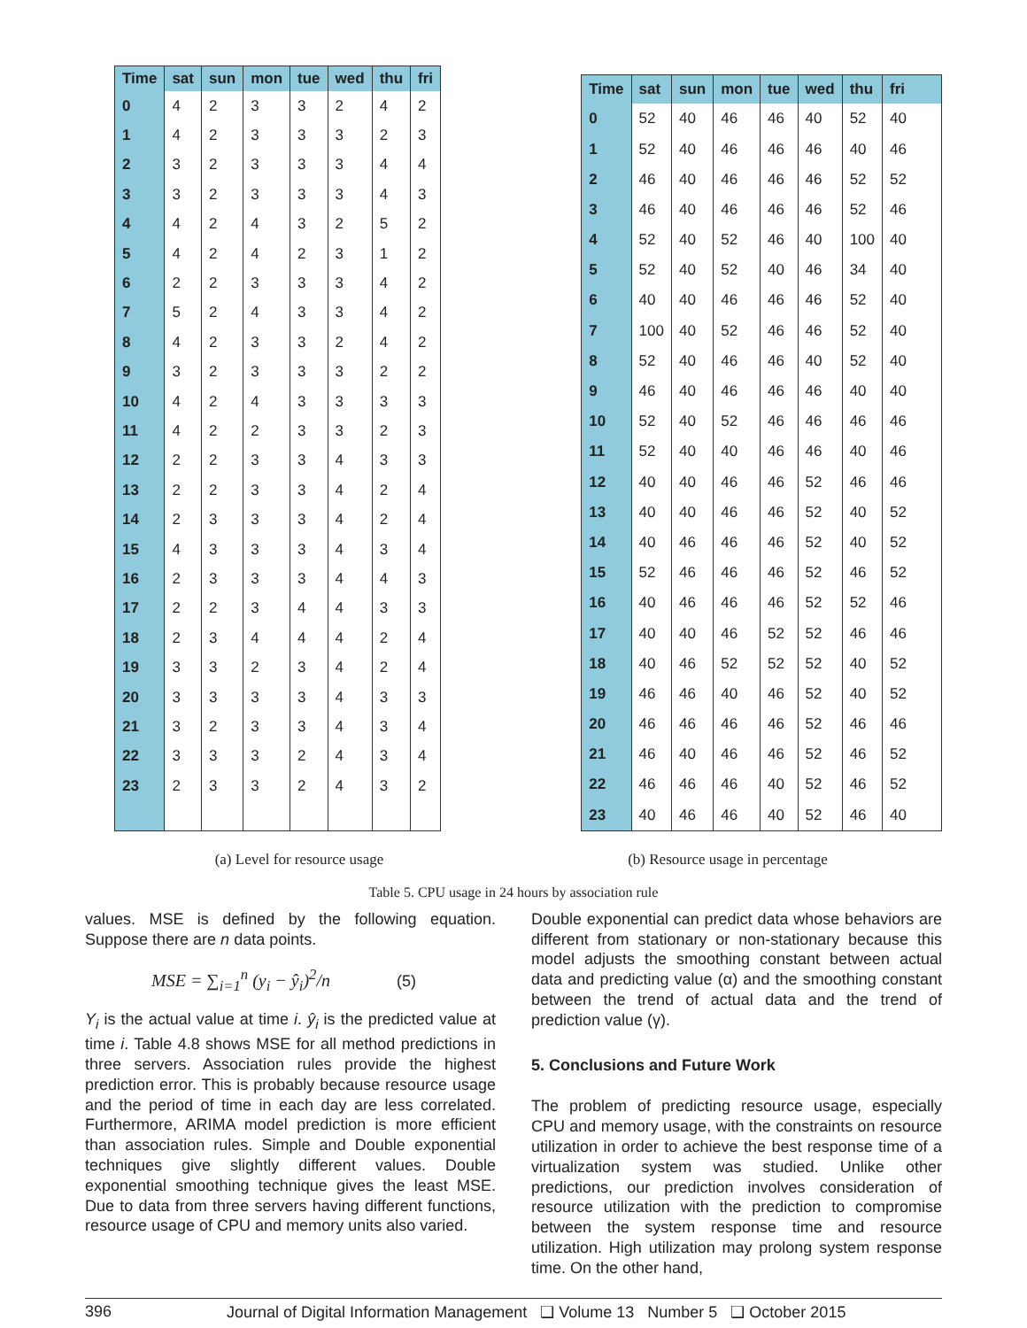| Time | sat | sun | mon | tue | wed | thu | fri |
| --- | --- | --- | --- | --- | --- | --- | --- |
| 0 | 4 | 2 | 3 | 3 | 2 | 4 | 2 |
| 1 | 4 | 2 | 3 | 3 | 3 | 2 | 3 |
| 2 | 3 | 2 | 3 | 3 | 3 | 4 | 4 |
| 3 | 3 | 2 | 3 | 3 | 3 | 4 | 3 |
| 4 | 4 | 2 | 4 | 3 | 2 | 5 | 2 |
| 5 | 4 | 2 | 4 | 2 | 3 | 1 | 2 |
| 6 | 2 | 2 | 3 | 3 | 3 | 4 | 2 |
| 7 | 5 | 2 | 4 | 3 | 3 | 4 | 2 |
| 8 | 4 | 2 | 3 | 3 | 2 | 4 | 2 |
| 9 | 3 | 2 | 3 | 3 | 3 | 2 | 2 |
| 10 | 4 | 2 | 4 | 3 | 3 | 3 | 3 |
| 11 | 4 | 2 | 2 | 3 | 3 | 2 | 3 |
| 12 | 2 | 2 | 3 | 3 | 4 | 3 | 3 |
| 13 | 2 | 2 | 3 | 3 | 4 | 2 | 4 |
| 14 | 2 | 3 | 3 | 3 | 4 | 2 | 4 |
| 15 | 4 | 3 | 3 | 3 | 4 | 3 | 4 |
| 16 | 2 | 3 | 3 | 3 | 4 | 4 | 3 |
| 17 | 2 | 2 | 3 | 4 | 4 | 3 | 3 |
| 18 | 2 | 3 | 4 | 4 | 4 | 2 | 4 |
| 19 | 3 | 3 | 2 | 3 | 4 | 2 | 4 |
| 20 | 3 | 3 | 3 | 3 | 4 | 3 | 3 |
| 21 | 3 | 2 | 3 | 3 | 4 | 3 | 4 |
| 22 | 3 | 3 | 3 | 2 | 4 | 3 | 4 |
| 23 | 2 | 3 | 3 | 2 | 4 | 3 | 2 |
| Time | sat | sun | mon | tue | wed | thu | fri |
| --- | --- | --- | --- | --- | --- | --- | --- |
| 0 | 52 | 40 | 46 | 46 | 40 | 52 | 40 |
| 1 | 52 | 40 | 46 | 46 | 46 | 40 | 46 |
| 2 | 46 | 40 | 46 | 46 | 46 | 52 | 52 |
| 3 | 46 | 40 | 46 | 46 | 46 | 52 | 46 |
| 4 | 52 | 40 | 52 | 46 | 40 | 100 | 40 |
| 5 | 52 | 40 | 52 | 40 | 46 | 34 | 40 |
| 6 | 40 | 40 | 46 | 46 | 46 | 52 | 40 |
| 7 | 100 | 40 | 52 | 46 | 46 | 52 | 40 |
| 8 | 52 | 40 | 46 | 46 | 40 | 52 | 40 |
| 9 | 46 | 40 | 46 | 46 | 46 | 40 | 40 |
| 10 | 52 | 40 | 52 | 46 | 46 | 46 | 46 |
| 11 | 52 | 40 | 40 | 46 | 46 | 40 | 46 |
| 12 | 40 | 40 | 46 | 46 | 52 | 46 | 46 |
| 13 | 40 | 40 | 46 | 46 | 52 | 40 | 52 |
| 14 | 40 | 46 | 46 | 46 | 52 | 40 | 52 |
| 15 | 52 | 46 | 46 | 46 | 52 | 46 | 52 |
| 16 | 40 | 46 | 46 | 46 | 52 | 52 | 46 |
| 17 | 40 | 40 | 46 | 52 | 52 | 46 | 46 |
| 18 | 40 | 46 | 52 | 52 | 52 | 40 | 52 |
| 19 | 46 | 46 | 40 | 46 | 52 | 40 | 52 |
| 20 | 46 | 46 | 46 | 46 | 52 | 46 | 46 |
| 21 | 46 | 40 | 46 | 46 | 52 | 46 | 52 |
| 22 | 46 | 46 | 46 | 40 | 52 | 46 | 52 |
| 23 | 40 | 46 | 46 | 40 | 52 | 46 | 40 |
(a) Level for resource usage (b) Resource usage in percentage
Table 5. CPU usage in 24 hours by association rule
values. MSE is defined by the following equation. Suppose there are n data points.
MSE = ∑<sub>i=1</sub><sup>n</sup> (y<sub>i</sub> − ŷ<sub>i</sub>)<sup>2</sup>/n (5)
Y<sub>i</sub> is the actual value at time i. ŷ<sub>i</sub> is the predicted value at time i. Table 4.8 shows MSE for all method predictions in three servers. Association rules provide the highest prediction error. This is probably because resource usage and the period of time in each day are less correlated. Furthermore, ARIMA model prediction is more efficient than association rules. Simple and Double exponential techniques give slightly different values. Double exponential smoothing technique gives the least MSE. Due to data from three servers having different functions, resource usage of CPU and memory units also varied.
Double exponential can predict data whose behaviors are different from stationary or non-stationary because this model adjusts the smoothing constant between actual data and predicting value (α) and the smoothing constant between the trend of actual data and the trend of prediction value (γ).
5. Conclusions and Future Work
The problem of predicting resource usage, especially CPU and memory usage, with the constraints on resource utilization in order to achieve the best response time of a virtualization system was studied. Unlike other predictions, our prediction involves consideration of resource utilization with the prediction to compromise between the system response time and resource utilization. High utilization may prolong system response time. On the other hand,
396 Journal of Digital Information Management ❑ Volume 13 Number 5 ❑ October 2015